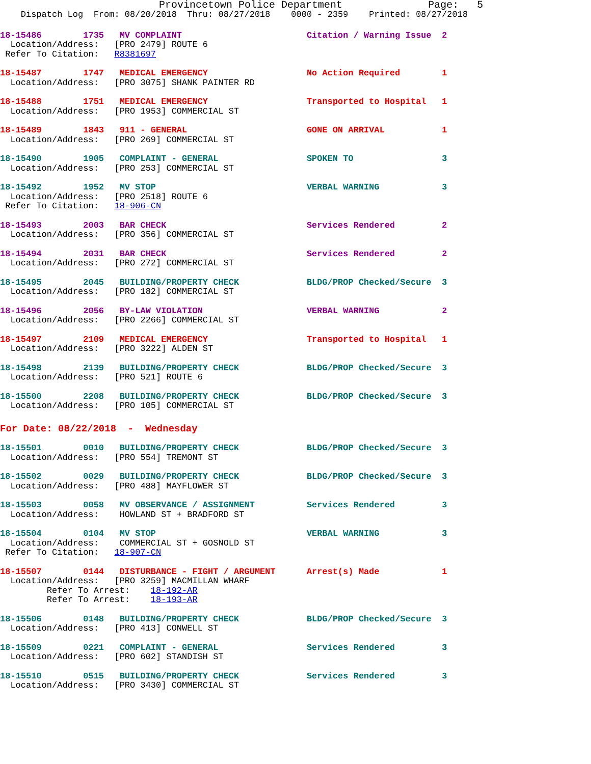Provincetown Police Department              Page:   5
    Dispatch Log  From: 08/20/2018  Thru: 08/27/2018    0000 - 2359    Printed: 08/27/2018
18-15486        1735   MV COMPLAINT                        Citation / Warning Issue  2
  Location/Address:   [PRO 2479] ROUTE 6
 Refer To Citation:   R8381697
18-15487        1747   MEDICAL EMERGENCY                   No Action Required        1
  Location/Address:   [PRO 3075] SHANK PAINTER RD
18-15488        1751   MEDICAL EMERGENCY                   Transported to Hospital   1
  Location/Address:   [PRO 1953] COMMERCIAL ST
18-15489        1843   911 - GENERAL                       GONE ON ARRIVAL           1
  Location/Address:   [PRO 269] COMMERCIAL ST
18-15490        1905   COMPLAINT - GENERAL                 SPOKEN TO                 3
  Location/Address:   [PRO 253] COMMERCIAL ST
18-15492        1952   MV STOP                             VERBAL WARNING            3
  Location/Address:   [PRO 2518] ROUTE 6
 Refer To Citation:   18-906-CN
18-15493        2003   BAR CHECK                           Services Rendered         2
  Location/Address:   [PRO 356] COMMERCIAL ST
18-15494        2031   BAR CHECK                           Services Rendered         2
  Location/Address:   [PRO 272] COMMERCIAL ST
18-15495        2045   BUILDING/PROPERTY CHECK             BLDG/PROP Checked/Secure  3
  Location/Address:   [PRO 182] COMMERCIAL ST
18-15496        2056   BY-LAW VIOLATION                    VERBAL WARNING            2
  Location/Address:   [PRO 2266] COMMERCIAL ST
18-15497        2109   MEDICAL EMERGENCY                   Transported to Hospital   1
  Location/Address:   [PRO 3222] ALDEN ST
18-15498        2139   BUILDING/PROPERTY CHECK             BLDG/PROP Checked/Secure  3
  Location/Address:   [PRO 521] ROUTE 6
18-15500        2208   BUILDING/PROPERTY CHECK             BLDG/PROP Checked/Secure  3
  Location/Address:   [PRO 105] COMMERCIAL ST
For Date: 08/22/2018  -  Wednesday
18-15501        0010   BUILDING/PROPERTY CHECK             BLDG/PROP Checked/Secure  3
  Location/Address:   [PRO 554] TREMONT ST
18-15502        0029   BUILDING/PROPERTY CHECK             BLDG/PROP Checked/Secure  3
  Location/Address:   [PRO 488] MAYFLOWER ST
18-15503        0058   MV OBSERVANCE / ASSIGNMENT          Services Rendered         3
  Location/Address:    HOWLAND ST + BRADFORD ST
18-15504        0104   MV STOP                             VERBAL WARNING            3
  Location/Address:    COMMERCIAL ST + GOSNOLD ST
 Refer To Citation:   18-907-CN
18-15507        0144   DISTURBANCE - FIGHT / ARGUMENT      Arrest(s) Made            1
  Location/Address:   [PRO 3259] MACMILLAN WHARF
         Refer To Arrest:    18-192-AR
         Refer To Arrest:    18-193-AR
18-15506        0148   BUILDING/PROPERTY CHECK             BLDG/PROP Checked/Secure  3
  Location/Address:   [PRO 413] CONWELL ST
18-15509        0221   COMPLAINT - GENERAL                 Services Rendered         3
  Location/Address:   [PRO 602] STANDISH ST
18-15510        0515   BUILDING/PROPERTY CHECK             Services Rendered         3
  Location/Address:   [PRO 3430] COMMERCIAL ST